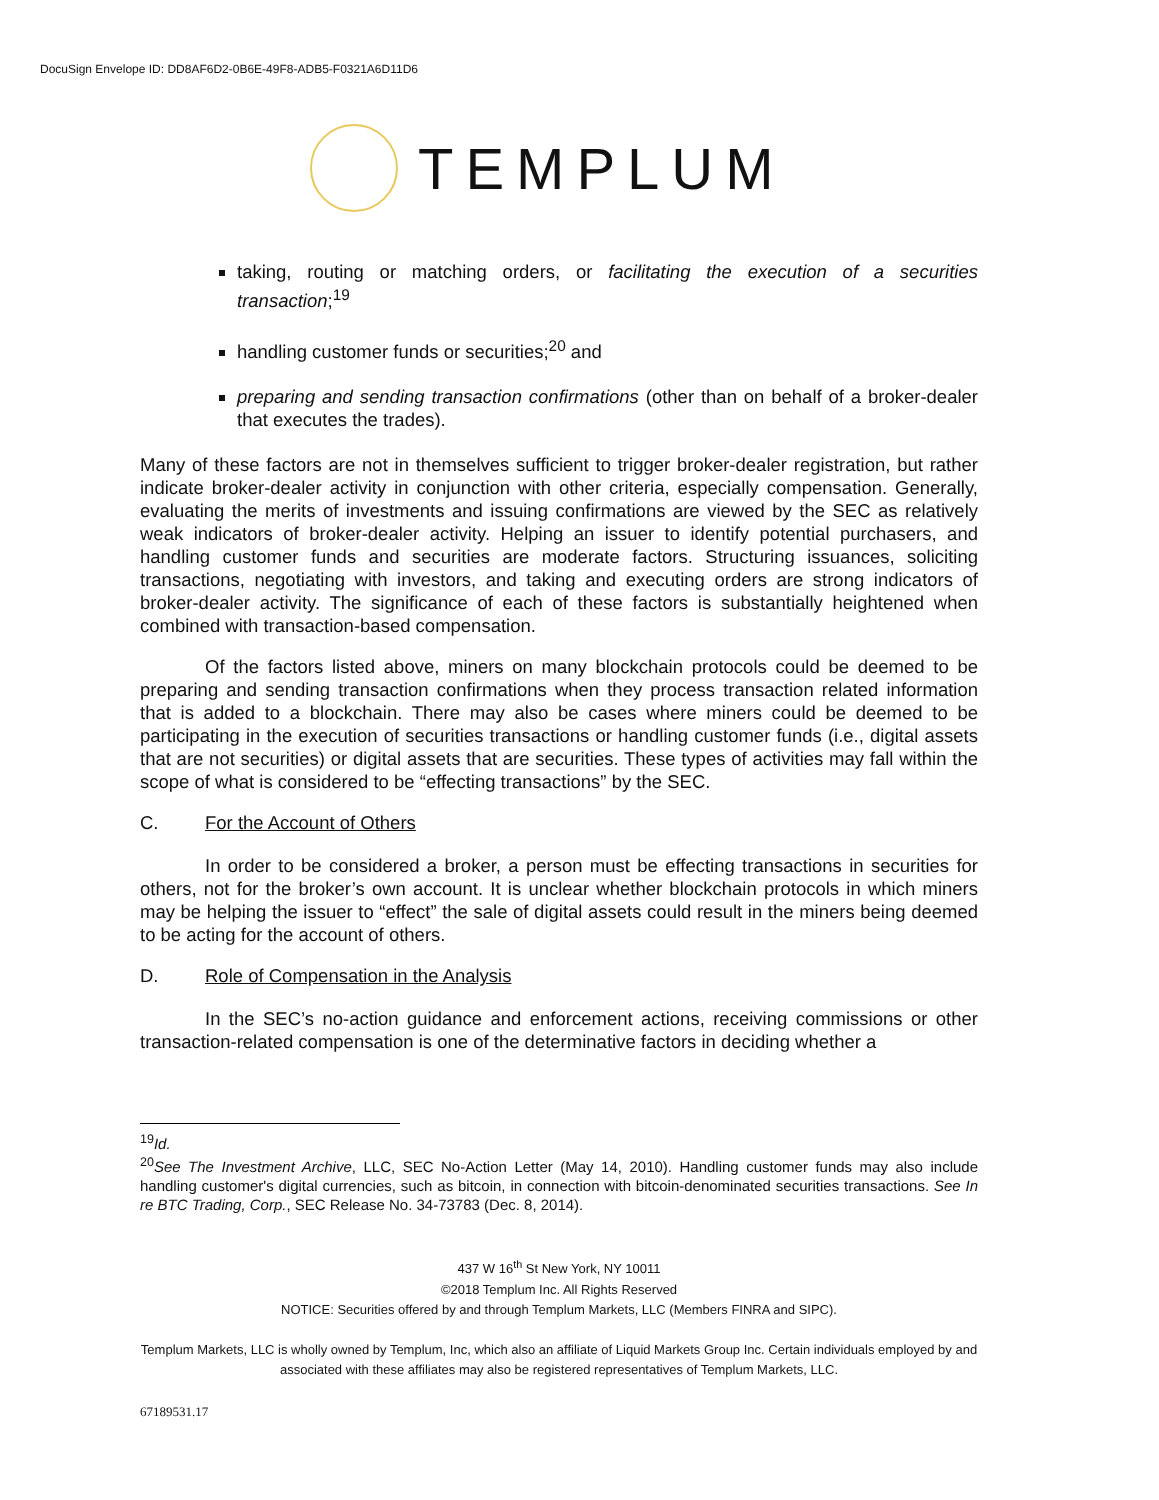DocuSign Envelope ID: DD8AF6D2-0B6E-49F8-ADB5-F0321A6D11D6
TEMPLUM
taking, routing or matching orders, or facilitating the execution of a securities transaction;<sup>19</sup>
handling customer funds or securities;<sup>20</sup> and
preparing and sending transaction confirmations (other than on behalf of a broker-dealer that executes the trades).
Many of these factors are not in themselves sufficient to trigger broker-dealer registration, but rather indicate broker-dealer activity in conjunction with other criteria, especially compensation. Generally, evaluating the merits of investments and issuing confirmations are viewed by the SEC as relatively weak indicators of broker-dealer activity. Helping an issuer to identify potential purchasers, and handling customer funds and securities are moderate factors. Structuring issuances, soliciting transactions, negotiating with investors, and taking and executing orders are strong indicators of broker-dealer activity. The significance of each of these factors is substantially heightened when combined with transaction-based compensation.
Of the factors listed above, miners on many blockchain protocols could be deemed to be preparing and sending transaction confirmations when they process transaction related information that is added to a blockchain. There may also be cases where miners could be deemed to be participating in the execution of securities transactions or handling customer funds (i.e., digital assets that are not securities) or digital assets that are securities. These types of activities may fall within the scope of what is considered to be “effecting transactions” by the SEC.
C. For the Account of Others
In order to be considered a broker, a person must be effecting transactions in securities for others, not for the broker’s own account. It is unclear whether blockchain protocols in which miners may be helping the issuer to “effect” the sale of digital assets could result in the miners being deemed to be acting for the account of others.
D. Role of Compensation in the Analysis
In the SEC’s no-action guidance and enforcement actions, receiving commissions or other transaction-related compensation is one of the determinative factors in deciding whether a
<sup>19</sup> Id.
<sup>20</sup> See The Investment Archive, LLC, SEC No-Action Letter (May 14, 2010). Handling customer funds may also include handling customer's digital currencies, such as bitcoin, in connection with bitcoin-denominated securities transactions. See In re BTC Trading, Corp., SEC Release No. 34-73783 (Dec. 8, 2014).
437 W 16<sup>th</sup> St New York, NY 10011
©2018 Templum Inc. All Rights Reserved
NOTICE: Securities offered by and through Templum Markets, LLC (Members FINRA and SIPC).
Templum Markets, LLC is wholly owned by Templum, Inc, which also an affiliate of Liquid Markets Group Inc. Certain individuals employed by and associated with these affiliates may also be registered representatives of Templum Markets, LLC.
67189531.17